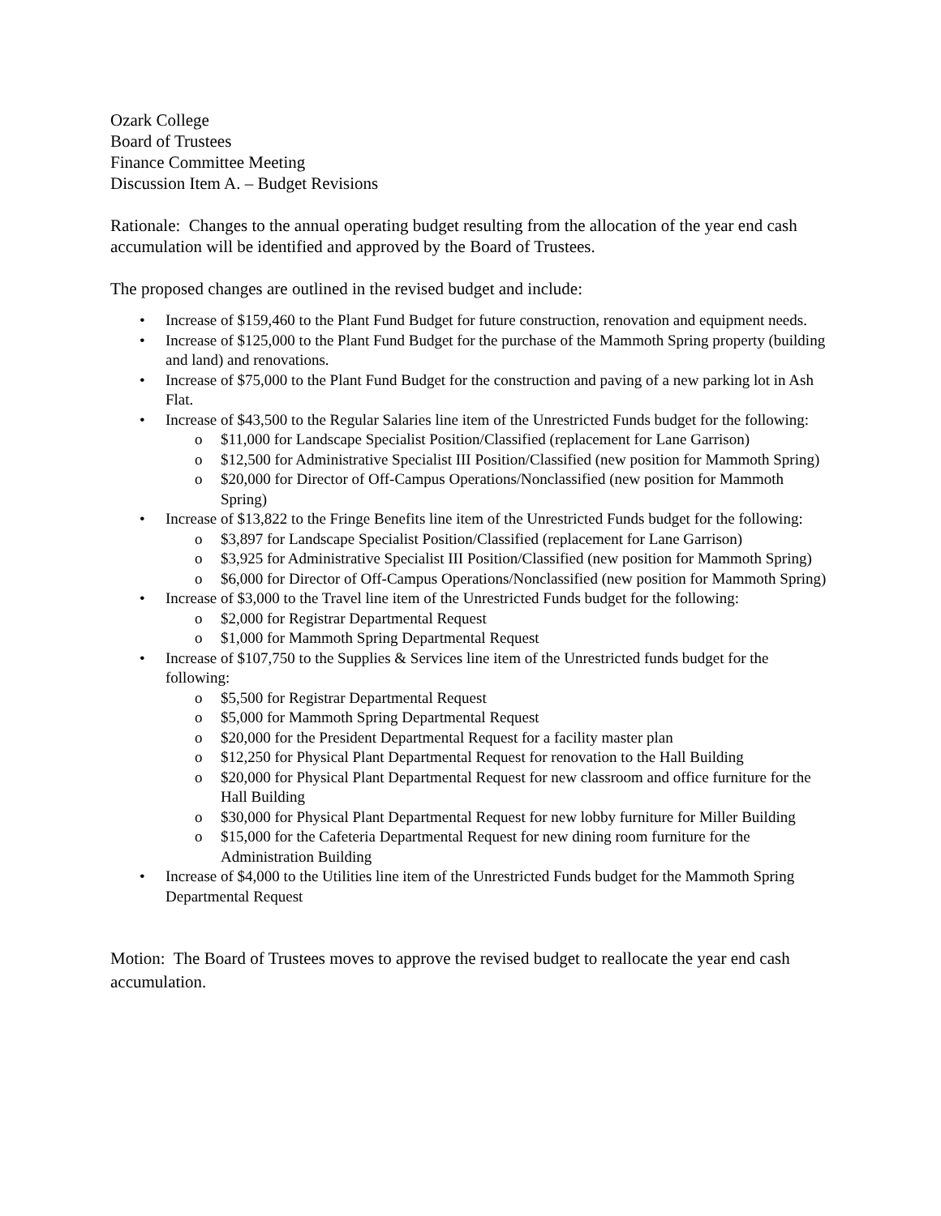Ozark College
Board of Trustees
Finance Committee Meeting
Discussion Item A. – Budget Revisions
Rationale: Changes to the annual operating budget resulting from the allocation of the year end cash accumulation will be identified and approved by the Board of Trustees.
The proposed changes are outlined in the revised budget and include:
• Increase of $159,460 to the Plant Fund Budget for future construction, renovation and equipment needs.
• Increase of $125,000 to the Plant Fund Budget for the purchase of the Mammoth Spring property (building and land) and renovations.
• Increase of $75,000 to the Plant Fund Budget for the construction and paving of a new parking lot in Ash Flat.
• Increase of $43,500 to the Regular Salaries line item of the Unrestricted Funds budget for the following:
o $11,000 for Landscape Specialist Position/Classified (replacement for Lane Garrison)
o $12,500 for Administrative Specialist III Position/Classified (new position for Mammoth Spring)
o $20,000 for Director of Off-Campus Operations/Nonclassified (new position for Mammoth Spring)
• Increase of $13,822 to the Fringe Benefits line item of the Unrestricted Funds budget for the following:
o $3,897 for Landscape Specialist Position/Classified (replacement for Lane Garrison)
o $3,925 for Administrative Specialist III Position/Classified (new position for Mammoth Spring)
o $6,000 for Director of Off-Campus Operations/Nonclassified (new position for Mammoth Spring)
• Increase of $3,000 to the Travel line item of the Unrestricted Funds budget for the following:
o $2,000 for Registrar Departmental Request
o $1,000 for Mammoth Spring Departmental Request
• Increase of $107,750 to the Supplies & Services line item of the Unrestricted funds budget for the following:
o $5,500 for Registrar Departmental Request
o $5,000 for Mammoth Spring Departmental Request
o $20,000 for the President Departmental Request for a facility master plan
o $12,250 for Physical Plant Departmental Request for renovation to the Hall Building
o $20,000 for Physical Plant Departmental Request for new classroom and office furniture for the Hall Building
o $30,000 for Physical Plant Departmental Request for new lobby furniture for Miller Building
o $15,000 for the Cafeteria Departmental Request for new dining room furniture for the Administration Building
• Increase of $4,000 to the Utilities line item of the Unrestricted Funds budget for the Mammoth Spring Departmental Request
Motion: The Board of Trustees moves to approve the revised budget to reallocate the year end cash accumulation.